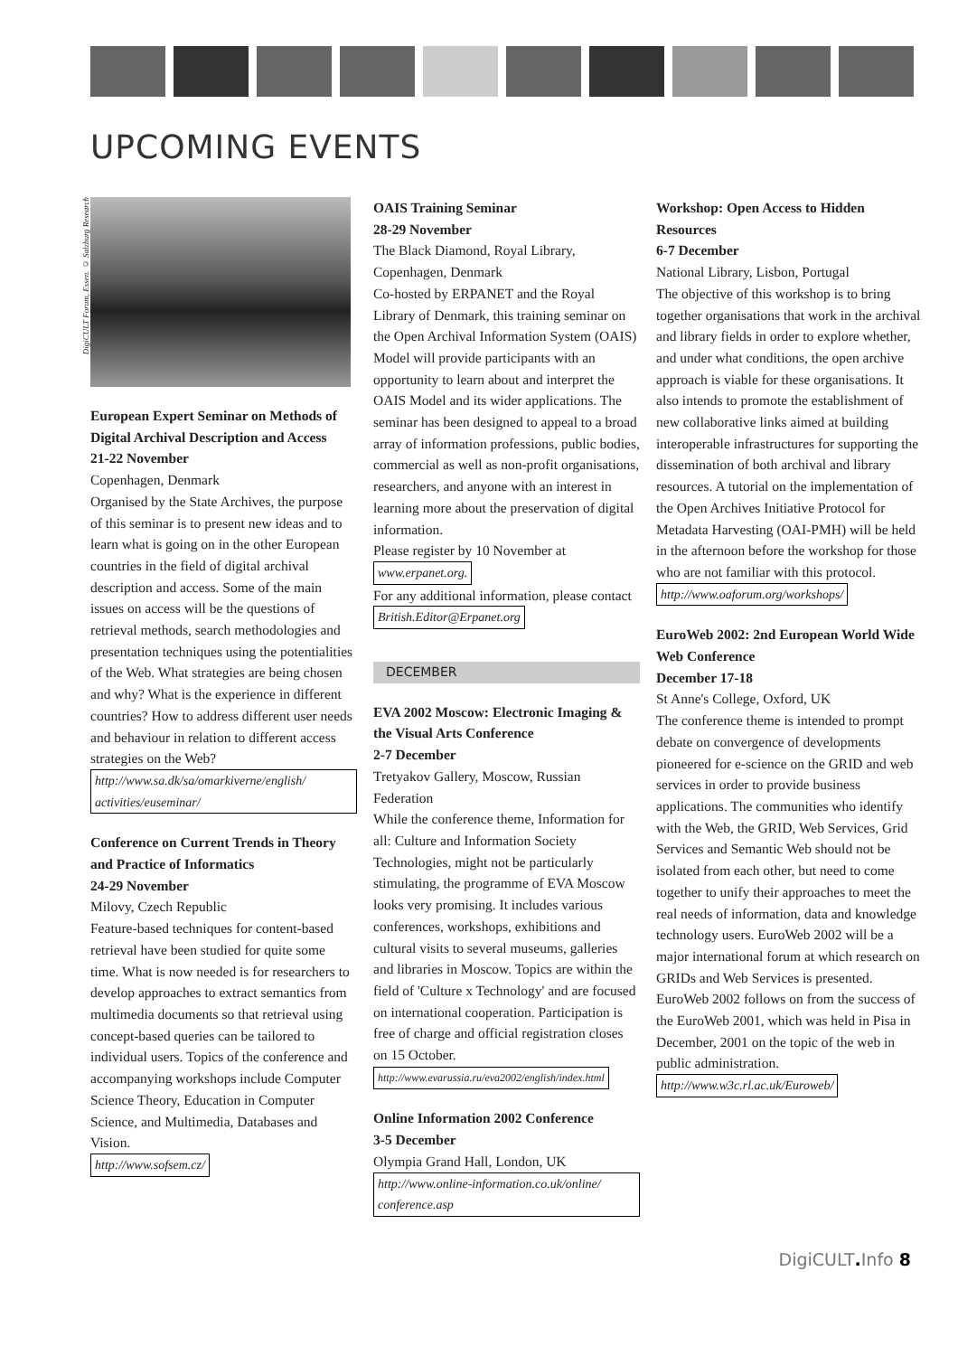UPCOMING EVENTS
DigiCULT Forum, Essen. © Salzburg Research
European Expert Seminar on Methods of Digital Archival Description and Access
21-22 November
Copenhagen, Denmark
Organised by the State Archives, the purpose of this seminar is to present new ideas and to learn what is going on in the other European countries in the field of digital archival description and access. Some of the main issues on access will be the questions of retrieval methods, search methodologies and presentation techniques using the potentialities of the Web. What strategies are being chosen and why? What is the experience in different countries? How to address different user needs and behaviour in relation to different access strategies on the Web?
http://www.sa.dk/sa/omarkiverne/english/ activities/euseminar/
Conference on Current Trends in Theory and Practice of Informatics
24-29 November
Milovy, Czech Republic
Feature-based techniques for content-based retrieval have been studied for quite some time. What is now needed is for researchers to develop approaches to extract semantics from multimedia documents so that retrieval using concept-based queries can be tailored to individual users. Topics of the conference and accompanying workshops include Computer Science Theory, Education in Computer Science, and Multimedia, Databases and Vision.
http://www.sofsem.cz/
OAIS Training Seminar
28-29 November
The Black Diamond, Royal Library, Copenhagen, Denmark
Co-hosted by ERPANET and the Royal Library of Denmark, this training seminar on the Open Archival Information System (OAIS) Model will provide participants with an opportunity to learn about and interpret the OAIS Model and its wider applications. The seminar has been designed to appeal to a broad array of information professions, public bodies, commercial as well as non-profit organisations, researchers, and anyone with an interest in learning more about the preservation of digital information.
Please register by 10 November at www.erpanet.org.
For any additional information, please contact British.Editor@Erpanet.org
DECEMBER
EVA 2002 Moscow: Electronic Imaging & the Visual Arts Conference
2-7 December
Tretyakov Gallery, Moscow, Russian Federation
While the conference theme, Information for all: Culture and Information Society Technologies, might not be particularly stimulating, the programme of EVA Moscow looks very promising. It includes various conferences, workshops, exhibitions and cultural visits to several museums, galleries and libraries in Moscow. Topics are within the field of 'Culture x Technology' and are focused on international cooperation. Participation is free of charge and official registration closes on 15 October.
http://www.evarussia.ru/eva2002/english/index.html
Online Information 2002 Conference
3-5 December
Olympia Grand Hall, London, UK
http://www.online-information.co.uk/online/ conference.asp
Workshop: Open Access to Hidden Resources
6-7 December
National Library, Lisbon, Portugal
The objective of this workshop is to bring together organisations that work in the archival and library fields in order to explore whether, and under what conditions, the open archive approach is viable for these organisations. It also intends to promote the establishment of new collaborative links aimed at building interoperable infrastructures for supporting the dissemination of both archival and library resources. A tutorial on the implementation of the Open Archives Initiative Protocol for Metadata Harvesting (OAI-PMH) will be held in the afternoon before the workshop for those who are not familiar with this protocol.
http://www.oaforum.org/workshops/
EuroWeb 2002: 2nd European World Wide Web Conference
December 17-18
St Anne's College, Oxford, UK
The conference theme is intended to prompt debate on convergence of developments pioneered for e-science on the GRID and web services in order to provide business applications. The communities who identify with the Web, the GRID, Web Services, Grid Services and Semantic Web should not be isolated from each other, but need to come together to unify their approaches to meet the real needs of information, data and knowledge technology users. EuroWeb 2002 will be a major international forum at which research on GRIDs and Web Services is presented. EuroWeb 2002 follows on from the success of the EuroWeb 2001, which was held in Pisa in December, 2001 on the topic of the web in public administration.
http://www.w3c.rl.ac.uk/Euroweb/
DigiCULT. Info 8